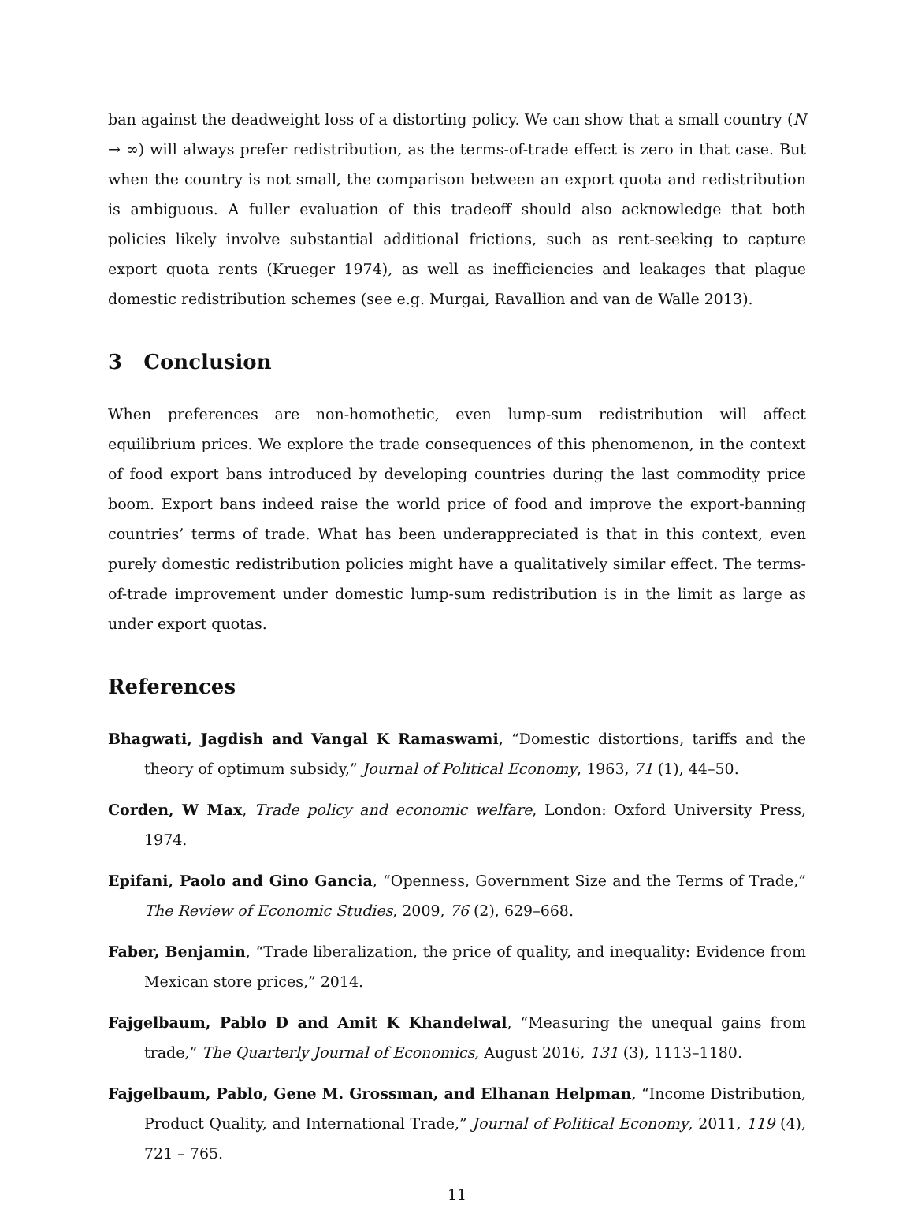ban against the deadweight loss of a distorting policy. We can show that a small country (N → ∞) will always prefer redistribution, as the terms-of-trade effect is zero in that case. But when the country is not small, the comparison between an export quota and redistribution is ambiguous. A fuller evaluation of this tradeoff should also acknowledge that both policies likely involve substantial additional frictions, such as rent-seeking to capture export quota rents (Krueger 1974), as well as inefficiencies and leakages that plague domestic redistribution schemes (see e.g. Murgai, Ravallion and van de Walle 2013).
3 Conclusion
When preferences are non-homothetic, even lump-sum redistribution will affect equilibrium prices. We explore the trade consequences of this phenomenon, in the context of food export bans introduced by developing countries during the last commodity price boom. Export bans indeed raise the world price of food and improve the export-banning countries’ terms of trade. What has been underappreciated is that in this context, even purely domestic redistribution policies might have a qualitatively similar effect. The terms-of-trade improvement under domestic lump-sum redistribution is in the limit as large as under export quotas.
References
Bhagwati, Jagdish and Vangal K Ramaswami, “Domestic distortions, tariffs and the theory of optimum subsidy,” Journal of Political Economy, 1963, 71 (1), 44–50.
Corden, W Max, Trade policy and economic welfare, London: Oxford University Press, 1974.
Epifani, Paolo and Gino Gancia, “Openness, Government Size and the Terms of Trade,” The Review of Economic Studies, 2009, 76 (2), 629–668.
Faber, Benjamin, “Trade liberalization, the price of quality, and inequality: Evidence from Mexican store prices,” 2014.
Fajgelbaum, Pablo D and Amit K Khandelwal, “Measuring the unequal gains from trade,” The Quarterly Journal of Economics, August 2016, 131 (3), 1113–1180.
Fajgelbaum, Pablo, Gene M. Grossman, and Elhanan Helpman, “Income Distribution, Product Quality, and International Trade,” Journal of Political Economy, 2011, 119 (4), 721 – 765.
11